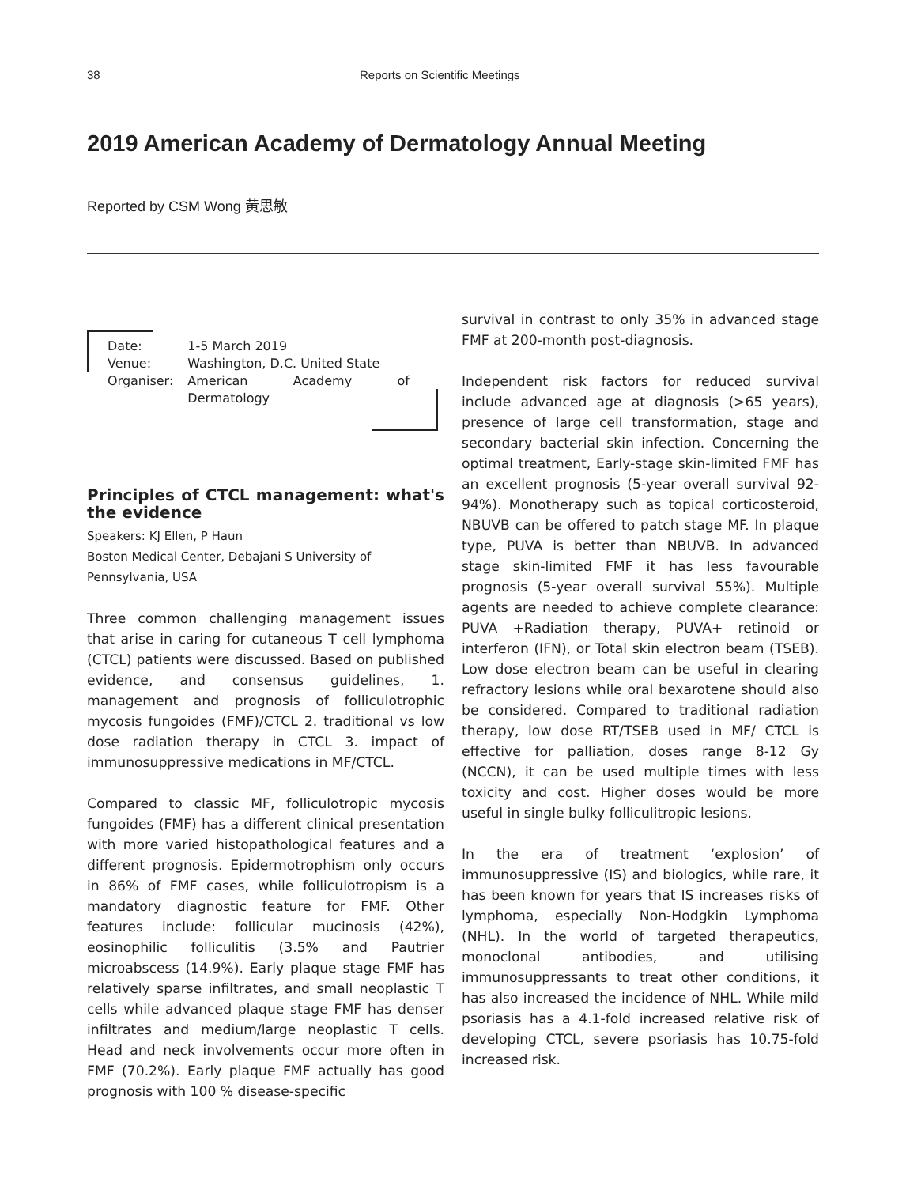38 Reports on Scientific Meetings
2019 American Academy of Dermatology Annual Meeting
Reported by CSM Wong 黃思敏
| Date: | 1-5 March 2019 |
| Venue: | Washington, D.C. United State |
| Organiser: | American Academy of Dermatology |
Principles of CTCL management: what's the evidence
Speakers: KJ Ellen, P Haun
Boston Medical Center, Debajani S University of Pennsylvania, USA
Three common challenging management issues that arise in caring for cutaneous T cell lymphoma (CTCL) patients were discussed. Based on published evidence, and consensus guidelines, 1. management and prognosis of folliculotrophic mycosis fungoides (FMF)/CTCL 2. traditional vs low dose radiation therapy in CTCL 3. impact of immunosuppressive medications in MF/CTCL.
Compared to classic MF, folliculotropic mycosis fungoides (FMF) has a different clinical presentation with more varied histopathological features and a different prognosis. Epidermotrophism only occurs in 86% of FMF cases, while folliculotropism is a mandatory diagnostic feature for FMF. Other features include: follicular mucinosis (42%), eosinophilic folliculitis (3.5% and Pautrier microabscess (14.9%). Early plaque stage FMF has relatively sparse infiltrates, and small neoplastic T cells while advanced plaque stage FMF has denser infiltrates and medium/large neoplastic T cells. Head and neck involvements occur more often in FMF (70.2%). Early plaque FMF actually has good prognosis with 100 % disease-specific
survival in contrast to only 35% in advanced stage FMF at 200-month post-diagnosis.
Independent risk factors for reduced survival include advanced age at diagnosis (>65 years), presence of large cell transformation, stage and secondary bacterial skin infection. Concerning the optimal treatment, Early-stage skin-limited FMF has an excellent prognosis (5-year overall survival 92-94%). Monotherapy such as topical corticosteroid, NBUVB can be offered to patch stage MF. In plaque type, PUVA is better than NBUVB. In advanced stage skin-limited FMF it has less favourable prognosis (5-year overall survival 55%). Multiple agents are needed to achieve complete clearance: PUVA +Radiation therapy, PUVA+ retinoid or interferon (IFN), or Total skin electron beam (TSEB). Low dose electron beam can be useful in clearing refractory lesions while oral bexarotene should also be considered. Compared to traditional radiation therapy, low dose RT/TSEB used in MF/ CTCL is effective for palliation, doses range 8-12 Gy (NCCN), it can be used multiple times with less toxicity and cost. Higher doses would be more useful in single bulky folliculitropic lesions.
In the era of treatment ‘explosion’ of immunosuppressive (IS) and biologics, while rare, it has been known for years that IS increases risks of lymphoma, especially Non-Hodgkin Lymphoma (NHL). In the world of targeted therapeutics, monoclonal antibodies, and utilising immunosuppressants to treat other conditions, it has also increased the incidence of NHL. While mild psoriasis has a 4.1-fold increased relative risk of developing CTCL, severe psoriasis has 10.75-fold increased risk.